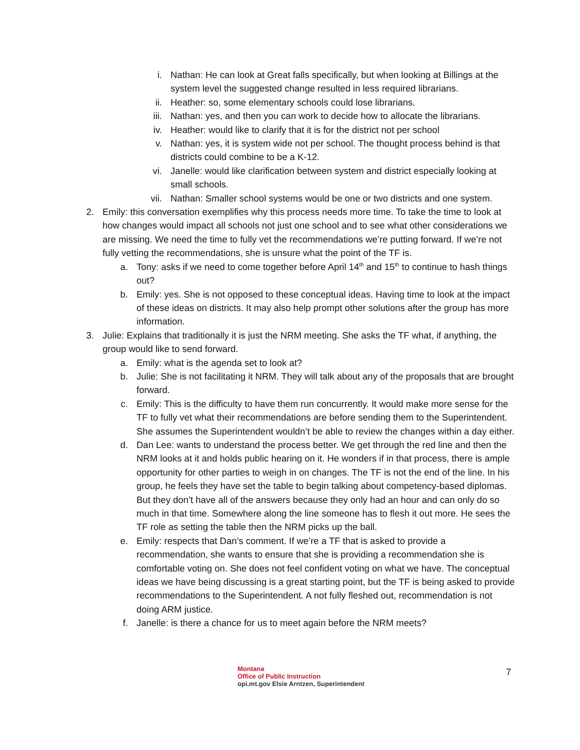i. Nathan: He can look at Great falls specifically, but when looking at Billings at the system level the suggested change resulted in less required librarians.
ii. Heather: so, some elementary schools could lose librarians.
iii. Nathan: yes, and then you can work to decide how to allocate the librarians.
iv. Heather: would like to clarify that it is for the district not per school
v. Nathan: yes, it is system wide not per school. The thought process behind is that districts could combine to be a K-12.
vi. Janelle: would like clarification between system and district especially looking at small schools.
vii. Nathan: Smaller school systems would be one or two districts and one system.
2. Emily: this conversation exemplifies why this process needs more time. To take the time to look at how changes would impact all schools not just one school and to see what other considerations we are missing. We need the time to fully vet the recommendations we’re putting forward. If we’re not fully vetting the recommendations, she is unsure what the point of the TF is.
a. Tony: asks if we need to come together before April 14<sup>th</sup> and 15<sup>th</sup> to continue to hash things out?
b. Emily: yes. She is not opposed to these conceptual ideas. Having time to look at the impact of these ideas on districts. It may also help prompt other solutions after the group has more information.
3. Julie: Explains that traditionally it is just the NRM meeting. She asks the TF what, if anything, the group would like to send forward.
a. Emily: what is the agenda set to look at?
b. Julie: She is not facilitating it NRM. They will talk about any of the proposals that are brought forward.
c. Emily: This is the difficulty to have them run concurrently. It would make more sense for the TF to fully vet what their recommendations are before sending them to the Superintendent. She assumes the Superintendent wouldn’t be able to review the changes within a day either.
d. Dan Lee: wants to understand the process better. We get through the red line and then the NRM looks at it and holds public hearing on it. He wonders if in that process, there is ample opportunity for other parties to weigh in on changes. The TF is not the end of the line. In his group, he feels they have set the table to begin talking about competency-based diplomas. But they don’t have all of the answers because they only had an hour and can only do so much in that time. Somewhere along the line someone has to flesh it out more. He sees the TF role as setting the table then the NRM picks up the ball.
e. Emily: respects that Dan’s comment. If we’re a TF that is asked to provide a recommendation, she wants to ensure that she is providing a recommendation she is comfortable voting on. She does not feel confident voting on what we have. The conceptual ideas we have being discussing is a great starting point, but the TF is being asked to provide recommendations to the Superintendent. A not fully fleshed out, recommendation is not doing ARM justice.
f. Janelle: is there a chance for us to meet again before the NRM meets?
Montana
Office of Public Instruction
opi.mt.gov Elsie Arntzen, Superintendent
7